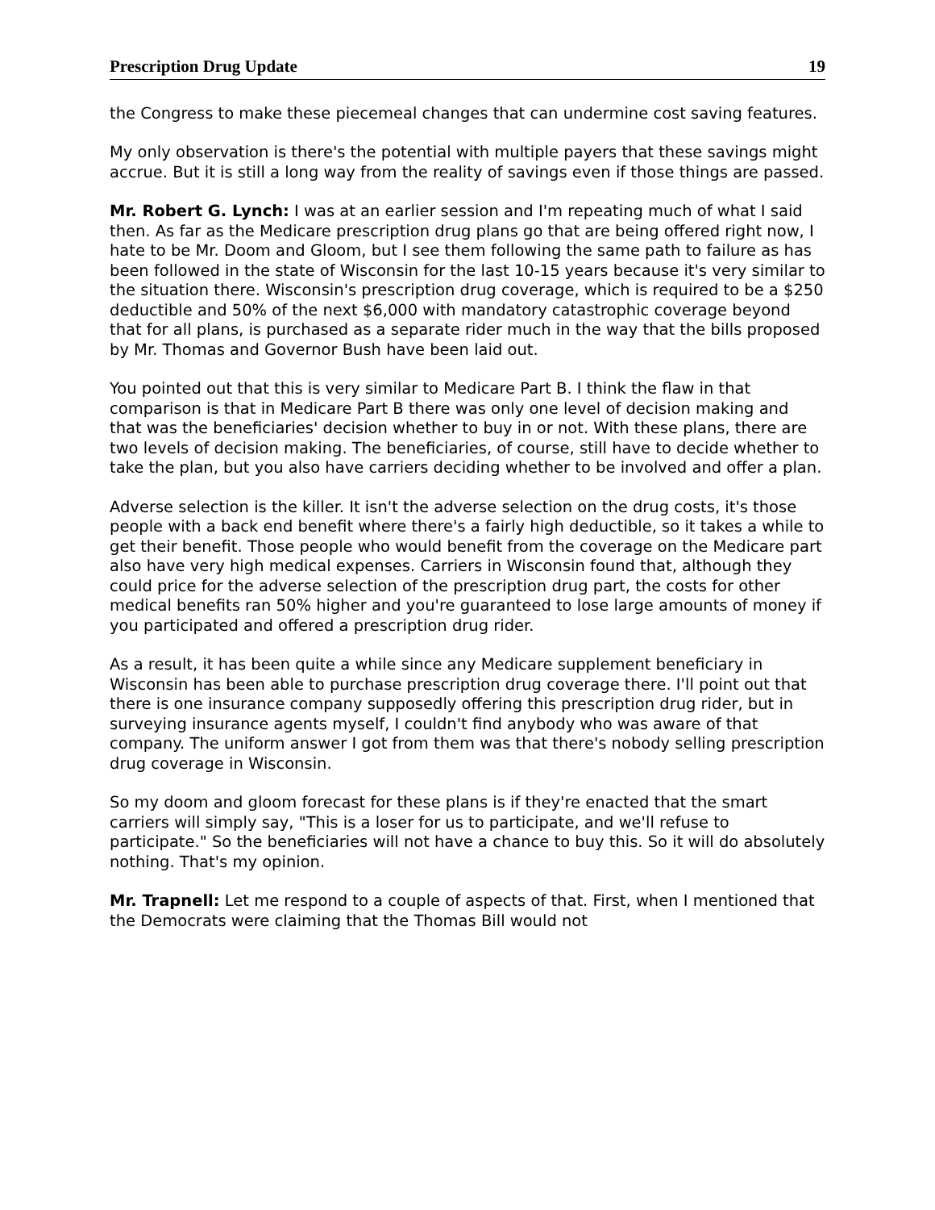Prescription Drug Update 19
the Congress to make these piecemeal changes that can undermine cost saving features.
My only observation is there's the potential with multiple payers that these savings might accrue. But it is still a long way from the reality of savings even if those things are passed.
Mr. Robert G. Lynch: I was at an earlier session and I'm repeating much of what I said then. As far as the Medicare prescription drug plans go that are being offered right now, I hate to be Mr. Doom and Gloom, but I see them following the same path to failure as has been followed in the state of Wisconsin for the last 10-15 years because it's very similar to the situation there. Wisconsin's prescription drug coverage, which is required to be a $250 deductible and 50% of the next $6,000 with mandatory catastrophic coverage beyond that for all plans, is purchased as a separate rider much in the way that the bills proposed by Mr. Thomas and Governor Bush have been laid out.
You pointed out that this is very similar to Medicare Part B. I think the flaw in that comparison is that in Medicare Part B there was only one level of decision making and that was the beneficiaries' decision whether to buy in or not. With these plans, there are two levels of decision making. The beneficiaries, of course, still have to decide whether to take the plan, but you also have carriers deciding whether to be involved and offer a plan.
Adverse selection is the killer. It isn't the adverse selection on the drug costs, it's those people with a back end benefit where there's a fairly high deductible, so it takes a while to get their benefit. Those people who would benefit from the coverage on the Medicare part also have very high medical expenses. Carriers in Wisconsin found that, although they could price for the adverse selection of the prescription drug part, the costs for other medical benefits ran 50% higher and you're guaranteed to lose large amounts of money if you participated and offered a prescription drug rider.
As a result, it has been quite a while since any Medicare supplement beneficiary in Wisconsin has been able to purchase prescription drug coverage there. I'll point out that there is one insurance company supposedly offering this prescription drug rider, but in surveying insurance agents myself, I couldn't find anybody who was aware of that company. The uniform answer I got from them was that there's nobody selling prescription drug coverage in Wisconsin.
So my doom and gloom forecast for these plans is if they're enacted that the smart carriers will simply say, "This is a loser for us to participate, and we'll refuse to participate." So the beneficiaries will not have a chance to buy this. So it will do absolutely nothing. That's my opinion.
Mr. Trapnell: Let me respond to a couple of aspects of that. First, when I mentioned that the Democrats were claiming that the Thomas Bill would not